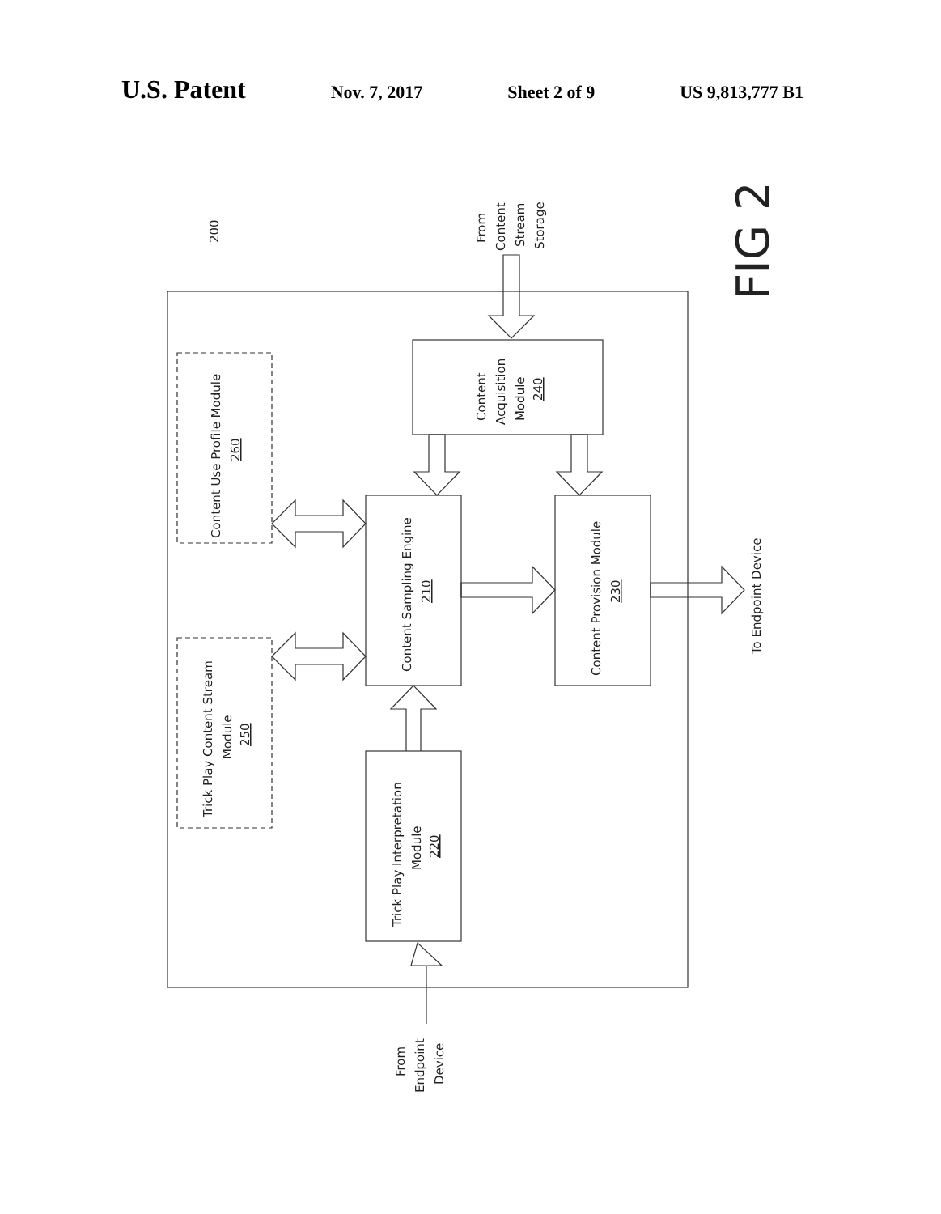U.S. Patent Nov. 7, 2017 Sheet 2 of 9 US 9,813,777 B1
200
From
Content
Stream
Storage
FIG 2
Content
Acquisition
Module
240
Content Use Profile Module
260
Content Sampling Engine
210
Content Provision Module
230
To Endpoint Device
Trick Play Content Stream
Module
250
Trick Play Interpretation
Module
220
From
Endpoint
Device